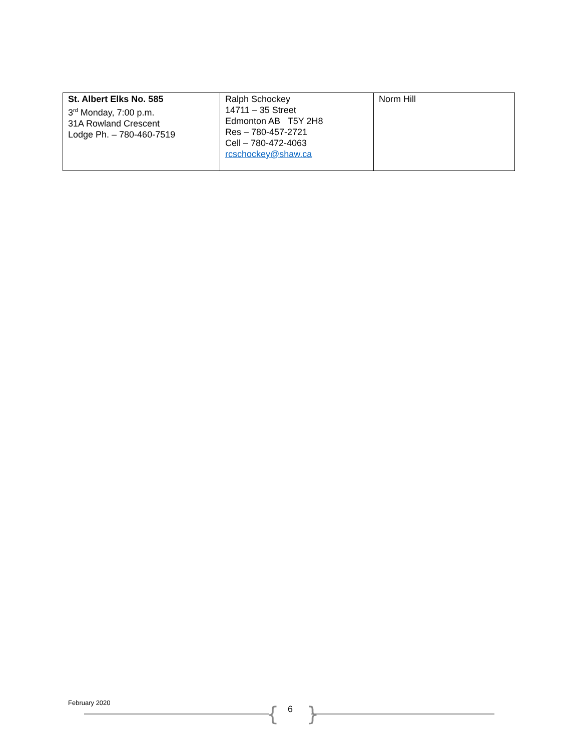| St. Albert Elks No. 585 3<sup>rd</sup> Monday, 7:00 p.m. 31A Rowland Crescent Lodge Ph. – 780-460-7519 | Ralph Schockey 14711 – 35 Street Edmonton AB T5Y 2H8 Res – 780-457-2721 Cell – 780-472-4063 rcschockey@shaw.ca | Norm Hill |
February 2020
{ 6 }